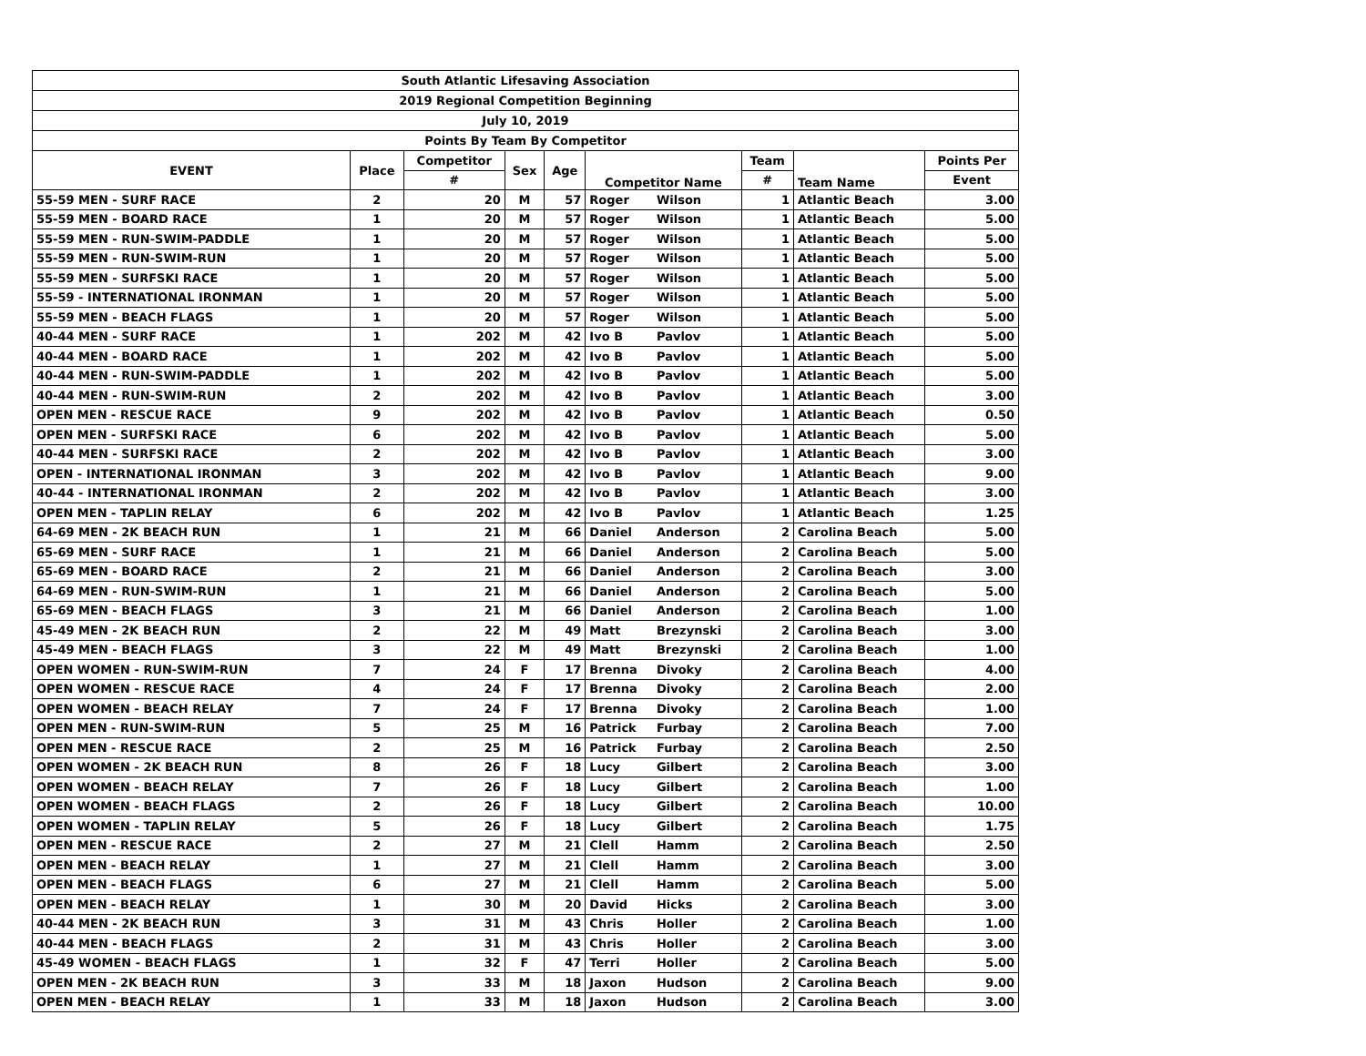| South Atlantic Lifesaving Association | | | | | | | | | |
| 2019 Regional Competition Beginning | | | | | | | | | |
| July 10, 2019 | | | | | | | | | |
| Points By Team By Competitor | | | | | | | | | |
| EVENT | Place | Competitor | Sex | Age | Competitor Name | | Team | Team Name | Points Per |
| | | # | | | | | # | | Event |
| 55-59 MEN - SURF RACE | 2 | 20 | M | 57 | Roger | Wilson | 1 | Atlantic Beach | 3.00 |
| 55-59 MEN - BOARD RACE | 1 | 20 | M | 57 | Roger | Wilson | 1 | Atlantic Beach | 5.00 |
| 55-59 MEN - RUN-SWIM-PADDLE | 1 | 20 | M | 57 | Roger | Wilson | 1 | Atlantic Beach | 5.00 |
| 55-59 MEN - RUN-SWIM-RUN | 1 | 20 | M | 57 | Roger | Wilson | 1 | Atlantic Beach | 5.00 |
| 55-59 MEN - SURFSKI RACE | 1 | 20 | M | 57 | Roger | Wilson | 1 | Atlantic Beach | 5.00 |
| 55-59 - INTERNATIONAL IRONMAN | 1 | 20 | M | 57 | Roger | Wilson | 1 | Atlantic Beach | 5.00 |
| 55-59 MEN - BEACH FLAGS | 1 | 20 | M | 57 | Roger | Wilson | 1 | Atlantic Beach | 5.00 |
| 40-44 MEN - SURF RACE | 1 | 202 | M | 42 | Ivo B | Pavlov | 1 | Atlantic Beach | 5.00 |
| 40-44 MEN - BOARD RACE | 1 | 202 | M | 42 | Ivo B | Pavlov | 1 | Atlantic Beach | 5.00 |
| 40-44 MEN - RUN-SWIM-PADDLE | 1 | 202 | M | 42 | Ivo B | Pavlov | 1 | Atlantic Beach | 5.00 |
| 40-44 MEN - RUN-SWIM-RUN | 2 | 202 | M | 42 | Ivo B | Pavlov | 1 | Atlantic Beach | 3.00 |
| OPEN MEN - RESCUE RACE | 9 | 202 | M | 42 | Ivo B | Pavlov | 1 | Atlantic Beach | 0.50 |
| OPEN MEN - SURFSKI RACE | 6 | 202 | M | 42 | Ivo B | Pavlov | 1 | Atlantic Beach | 5.00 |
| 40-44 MEN - SURFSKI RACE | 2 | 202 | M | 42 | Ivo B | Pavlov | 1 | Atlantic Beach | 3.00 |
| OPEN - INTERNATIONAL IRONMAN | 3 | 202 | M | 42 | Ivo B | Pavlov | 1 | Atlantic Beach | 9.00 |
| 40-44 - INTERNATIONAL IRONMAN | 2 | 202 | M | 42 | Ivo B | Pavlov | 1 | Atlantic Beach | 3.00 |
| OPEN MEN - TAPLIN RELAY | 6 | 202 | M | 42 | Ivo B | Pavlov | 1 | Atlantic Beach | 1.25 |
| 64-69 MEN - 2K BEACH RUN | 1 | 21 | M | 66 | Daniel | Anderson | 2 | Carolina Beach | 5.00 |
| 65-69 MEN - SURF RACE | 1 | 21 | M | 66 | Daniel | Anderson | 2 | Carolina Beach | 5.00 |
| 65-69 MEN - BOARD RACE | 2 | 21 | M | 66 | Daniel | Anderson | 2 | Carolina Beach | 3.00 |
| 64-69 MEN - RUN-SWIM-RUN | 1 | 21 | M | 66 | Daniel | Anderson | 2 | Carolina Beach | 5.00 |
| 65-69 MEN - BEACH FLAGS | 3 | 21 | M | 66 | Daniel | Anderson | 2 | Carolina Beach | 1.00 |
| 45-49 MEN - 2K BEACH RUN | 2 | 22 | M | 49 | Matt | Brezynski | 2 | Carolina Beach | 3.00 |
| 45-49 MEN - BEACH FLAGS | 3 | 22 | M | 49 | Matt | Brezynski | 2 | Carolina Beach | 1.00 |
| OPEN WOMEN - RUN-SWIM-RUN | 7 | 24 | F | 17 | Brenna | Divoky | 2 | Carolina Beach | 4.00 |
| OPEN WOMEN - RESCUE RACE | 4 | 24 | F | 17 | Brenna | Divoky | 2 | Carolina Beach | 2.00 |
| OPEN WOMEN - BEACH RELAY | 7 | 24 | F | 17 | Brenna | Divoky | 2 | Carolina Beach | 1.00 |
| OPEN MEN - RUN-SWIM-RUN | 5 | 25 | M | 16 | Patrick | Furbay | 2 | Carolina Beach | 7.00 |
| OPEN MEN - RESCUE RACE | 2 | 25 | M | 16 | Patrick | Furbay | 2 | Carolina Beach | 2.50 |
| OPEN WOMEN - 2K BEACH RUN | 8 | 26 | F | 18 | Lucy | Gilbert | 2 | Carolina Beach | 3.00 |
| OPEN WOMEN - BEACH RELAY | 7 | 26 | F | 18 | Lucy | Gilbert | 2 | Carolina Beach | 1.00 |
| OPEN WOMEN - BEACH FLAGS | 2 | 26 | F | 18 | Lucy | Gilbert | 2 | Carolina Beach | 10.00 |
| OPEN WOMEN - TAPLIN RELAY | 5 | 26 | F | 18 | Lucy | Gilbert | 2 | Carolina Beach | 1.75 |
| OPEN MEN - RESCUE RACE | 2 | 27 | M | 21 | Clell | Hamm | 2 | Carolina Beach | 2.50 |
| OPEN MEN - BEACH RELAY | 1 | 27 | M | 21 | Clell | Hamm | 2 | Carolina Beach | 3.00 |
| OPEN MEN - BEACH FLAGS | 6 | 27 | M | 21 | Clell | Hamm | 2 | Carolina Beach | 5.00 |
| OPEN MEN - BEACH RELAY | 1 | 30 | M | 20 | David | Hicks | 2 | Carolina Beach | 3.00 |
| 40-44 MEN - 2K BEACH RUN | 3 | 31 | M | 43 | Chris | Holler | 2 | Carolina Beach | 1.00 |
| 40-44 MEN - BEACH FLAGS | 2 | 31 | M | 43 | Chris | Holler | 2 | Carolina Beach | 3.00 |
| 45-49 WOMEN - BEACH FLAGS | 1 | 32 | F | 47 | Terri | Holler | 2 | Carolina Beach | 5.00 |
| OPEN MEN - 2K BEACH RUN | 3 | 33 | M | 18 | Jaxon | Hudson | 2 | Carolina Beach | 9.00 |
| OPEN MEN - BEACH RELAY | 1 | 33 | M | 18 | Jaxon | Hudson | 2 | Carolina Beach | 3.00 |